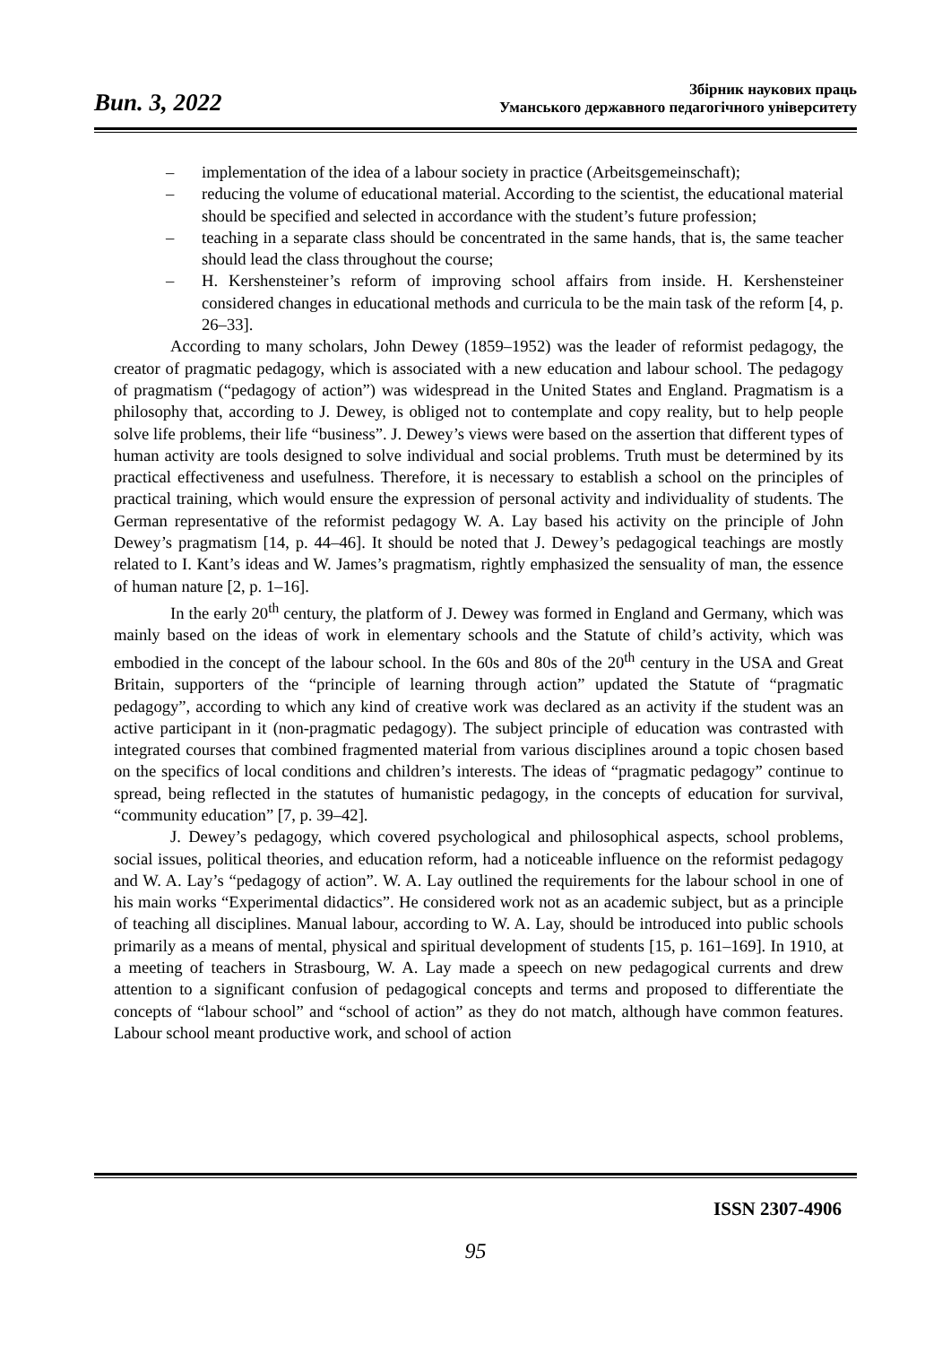Вип. 3, 2022
Збірник наукових праць
Уманського державного педагогічного університету
– implementation of the idea of a labour society in practice (Arbeitsgemeinschaft);
– reducing the volume of educational material. According to the scientist, the educational material should be specified and selected in accordance with the student’s future profession;
– teaching in a separate class should be concentrated in the same hands, that is, the same teacher should lead the class throughout the course;
– H. Kershensteiner’s reform of improving school affairs from inside. H. Kershensteiner considered changes in educational methods and curricula to be the main task of the reform [4, p. 26–33].
According to many scholars, John Dewey (1859–1952) was the leader of reformist pedagogy, the creator of pragmatic pedagogy, which is associated with a new education and labour school. The pedagogy of pragmatism (“pedagogy of action”) was widespread in the United States and England. Pragmatism is a philosophy that, according to J. Dewey, is obliged not to contemplate and copy reality, but to help people solve life problems, their life “business”. J. Dewey’s views were based on the assertion that different types of human activity are tools designed to solve individual and social problems. Truth must be determined by its practical effectiveness and usefulness. Therefore, it is necessary to establish a school on the principles of practical training, which would ensure the expression of personal activity and individuality of students. The German representative of the reformist pedagogy W. A. Lay based his activity on the principle of John Dewey’s pragmatism [14, p. 44–46]. It should be noted that J. Dewey’s pedagogical teachings are mostly related to I. Kant’s ideas and W. James’s pragmatism, rightly emphasized the sensuality of man, the essence of human nature [2, p. 1–16].
In the early 20<sup>th</sup> century, the platform of J. Dewey was formed in England and Germany, which was mainly based on the ideas of work in elementary schools and the Statute of child’s activity, which was embodied in the concept of the labour school. In the 60s and 80s of the 20<sup>th</sup> century in the USA and Great Britain, supporters of the “principle of learning through action” updated the Statute of “pragmatic pedagogy”, according to which any kind of creative work was declared as an activity if the student was an active participant in it (non-pragmatic pedagogy). The subject principle of education was contrasted with integrated courses that combined fragmented material from various disciplines around a topic chosen based on the specifics of local conditions and children’s interests. The ideas of “pragmatic pedagogy” continue to spread, being reflected in the statutes of humanistic pedagogy, in the concepts of education for survival, “community education” [7, p. 39–42].
J. Dewey’s pedagogy, which covered psychological and philosophical aspects, school problems, social issues, political theories, and education reform, had a noticeable influence on the reformist pedagogy and W. A. Lay’s “pedagogy of action”. W. A. Lay outlined the requirements for the labour school in one of his main works “Experimental didactics”. He considered work not as an academic subject, but as a principle of teaching all disciplines. Manual labour, according to W. A. Lay, should be introduced into public schools primarily as a means of mental, physical and spiritual development of students [15, p. 161–169]. In 1910, at a meeting of teachers in Strasbourg, W. A. Lay made a speech on new pedagogical currents and drew attention to a significant confusion of pedagogical concepts and terms and proposed to differentiate the concepts of “labour school” and “school of action” as they do not match, although have common features. Labour school meant productive work, and school of action
ISSN 2307-4906
95